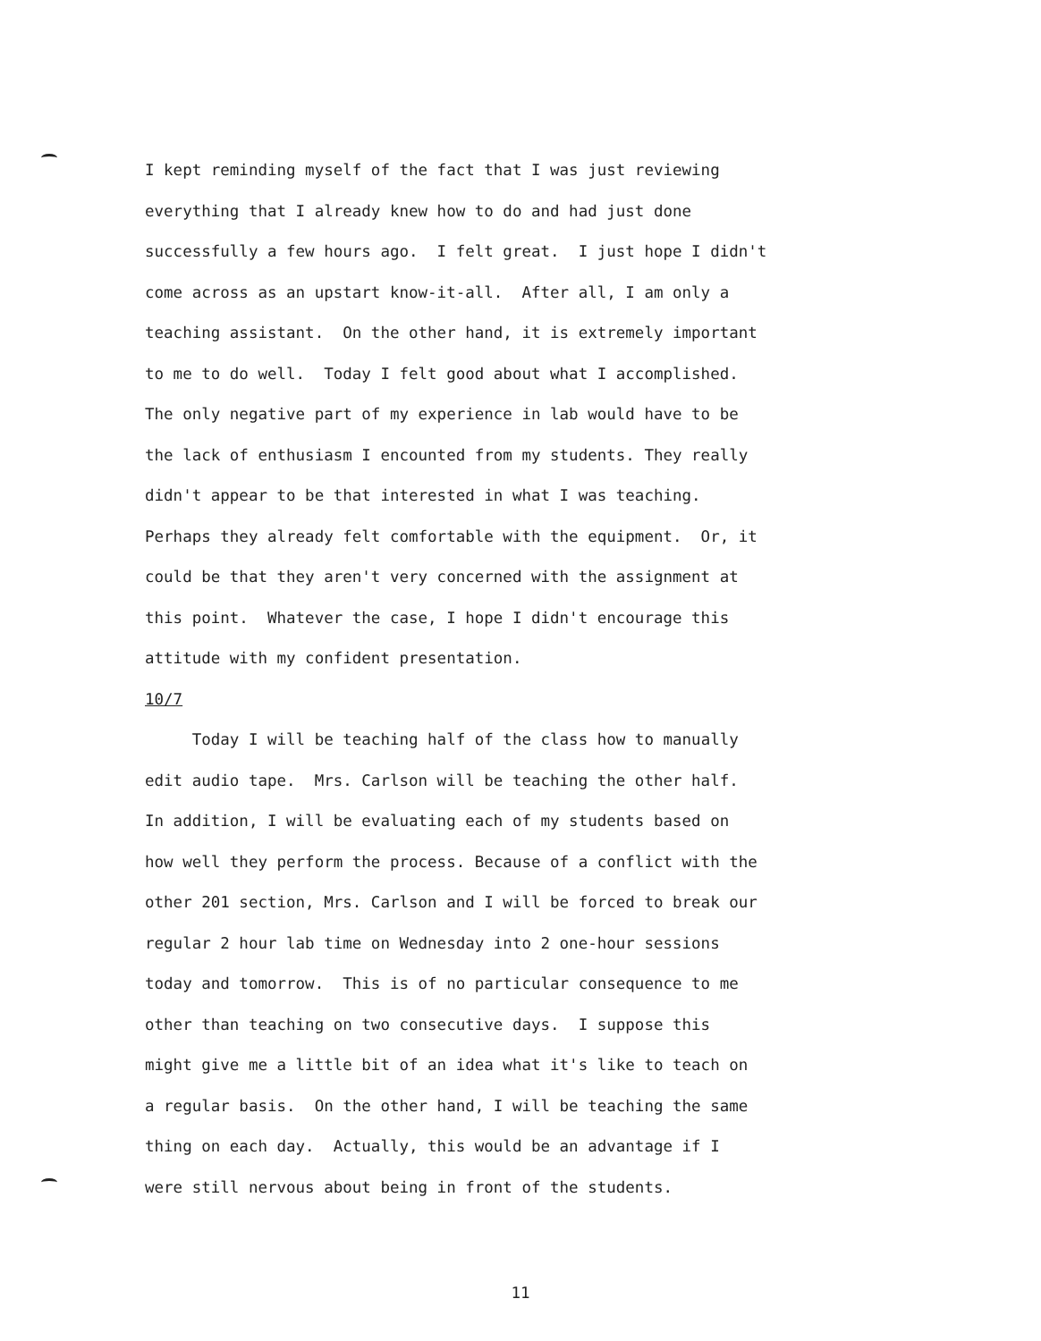I kept reminding myself of the fact that I was just reviewing everything that I already knew how to do and had just done successfully a few hours ago. I felt great. I just hope I didn't come across as an upstart know-it-all. After all, I am only a teaching assistant. On the other hand, it is extremely important to me to do well. Today I felt good about what I accomplished. The only negative part of my experience in lab would have to be the lack of enthusiasm I encounted from my students. They really didn't appear to be that interested in what I was teaching. Perhaps they already felt comfortable with the equipment. Or, it could be that they aren't very concerned with the assignment at this point. Whatever the case, I hope I didn't encourage this attitude with my confident presentation.
10/7
Today I will be teaching half of the class how to manually edit audio tape. Mrs. Carlson will be teaching the other half. In addition, I will be evaluating each of my students based on how well they perform the process. Because of a conflict with the other 201 section, Mrs. Carlson and I will be forced to break our regular 2 hour lab time on Wednesday into 2 one-hour sessions today and tomorrow. This is of no particular consequence to me other than teaching on two consecutive days. I suppose this might give me a little bit of an idea what it's like to teach on a regular basis. On the other hand, I will be teaching the same thing on each day. Actually, this would be an advantage if I were still nervous about being in front of the students.
11